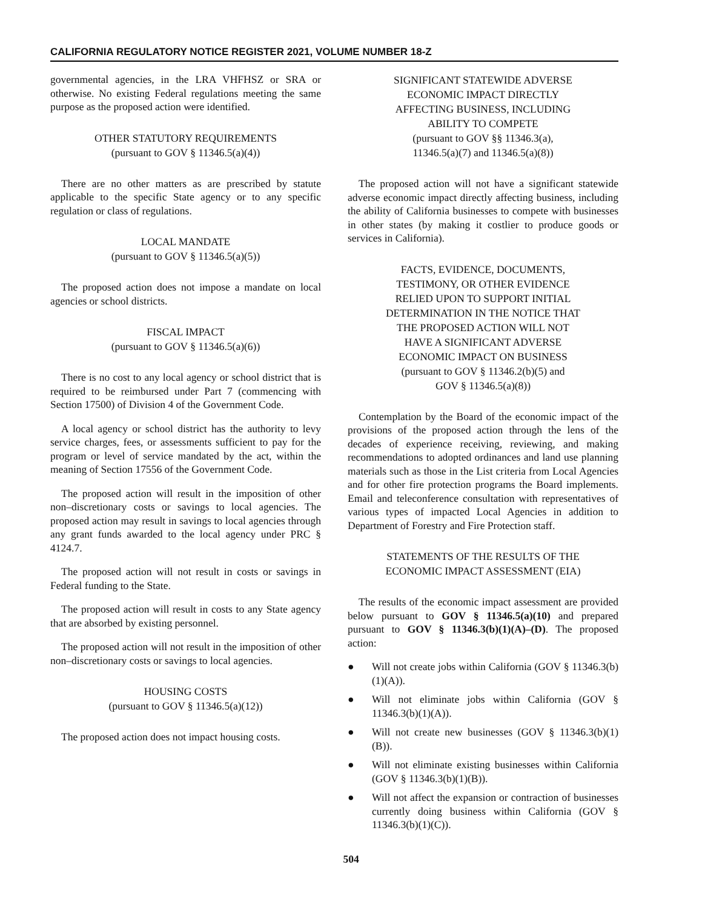CALIFORNIA REGULATORY NOTICE REGISTER 2021, VOLUME NUMBER 18-Z
governmental agencies, in the LRA VHFHSZ or SRA or otherwise. No existing Federal regulations meeting the same purpose as the proposed action were identified.
OTHER STATUTORY REQUIREMENTS
(pursuant to GOV § 11346.5(a)(4))
There are no other matters as are prescribed by statute applicable to the specific State agency or to any specific regulation or class of regulations.
LOCAL MANDATE
(pursuant to GOV § 11346.5(a)(5))
The proposed action does not impose a mandate on local agencies or school districts.
FISCAL IMPACT
(pursuant to GOV § 11346.5(a)(6))
There is no cost to any local agency or school district that is required to be reimbursed under Part 7 (commencing with Section 17500) of Division 4 of the Government Code.
A local agency or school district has the authority to levy service charges, fees, or assessments sufficient to pay for the program or level of service mandated by the act, within the meaning of Section 17556 of the Government Code.
The proposed action will result in the imposition of other non–discretionary costs or savings to local agencies. The proposed action may result in savings to local agencies through any grant funds awarded to the local agency under PRC § 4124.7.
The proposed action will not result in costs or savings in Federal funding to the State.
The proposed action will result in costs to any State agency that are absorbed by existing personnel.
The proposed action will not result in the imposition of other non–discretionary costs or savings to local agencies.
HOUSING COSTS
(pursuant to GOV § 11346.5(a)(12))
The proposed action does not impact housing costs.
SIGNIFICANT STATEWIDE ADVERSE
ECONOMIC IMPACT DIRECTLY
AFFECTING BUSINESS, INCLUDING
ABILITY TO COMPETE
(pursuant to GOV §§ 11346.3(a),
11346.5(a)(7) and 11346.5(a)(8))
The proposed action will not have a significant statewide adverse economic impact directly affecting business, including the ability of California businesses to compete with businesses in other states (by making it costlier to produce goods or services in California).
FACTS, EVIDENCE, DOCUMENTS,
TESTIMONY, OR OTHER EVIDENCE
RELIED UPON TO SUPPORT INITIAL
DETERMINATION IN THE NOTICE THAT
THE PROPOSED ACTION WILL NOT
HAVE A SIGNIFICANT ADVERSE
ECONOMIC IMPACT ON BUSINESS
(pursuant to GOV § 11346.2(b)(5) and
GOV § 11346.5(a)(8))
Contemplation by the Board of the economic impact of the provisions of the proposed action through the lens of the decades of experience receiving, reviewing, and making recommendations to adopted ordinances and land use planning materials such as those in the List criteria from Local Agencies and for other fire protection programs the Board implements. Email and teleconference consultation with representatives of various types of impacted Local Agencies in addition to Department of Forestry and Fire Protection staff.
STATEMENTS OF THE RESULTS OF THE
ECONOMIC IMPACT ASSESSMENT (EIA)
The results of the economic impact assessment are provided below pursuant to GOV § 11346.5(a)(10) and prepared pursuant to GOV § 11346.3(b)(1)(A)–(D). The proposed action:
● Will not create jobs within California (GOV § 11346.3(b)(1)(A)).
● Will not eliminate jobs within California (GOV § 11346.3(b)(1)(A)).
● Will not create new businesses (GOV § 11346.3(b)(1)(B)).
● Will not eliminate existing businesses within California (GOV § 11346.3(b)(1)(B)).
● Will not affect the expansion or contraction of businesses currently doing business within California (GOV § 11346.3(b)(1)(C)).
504